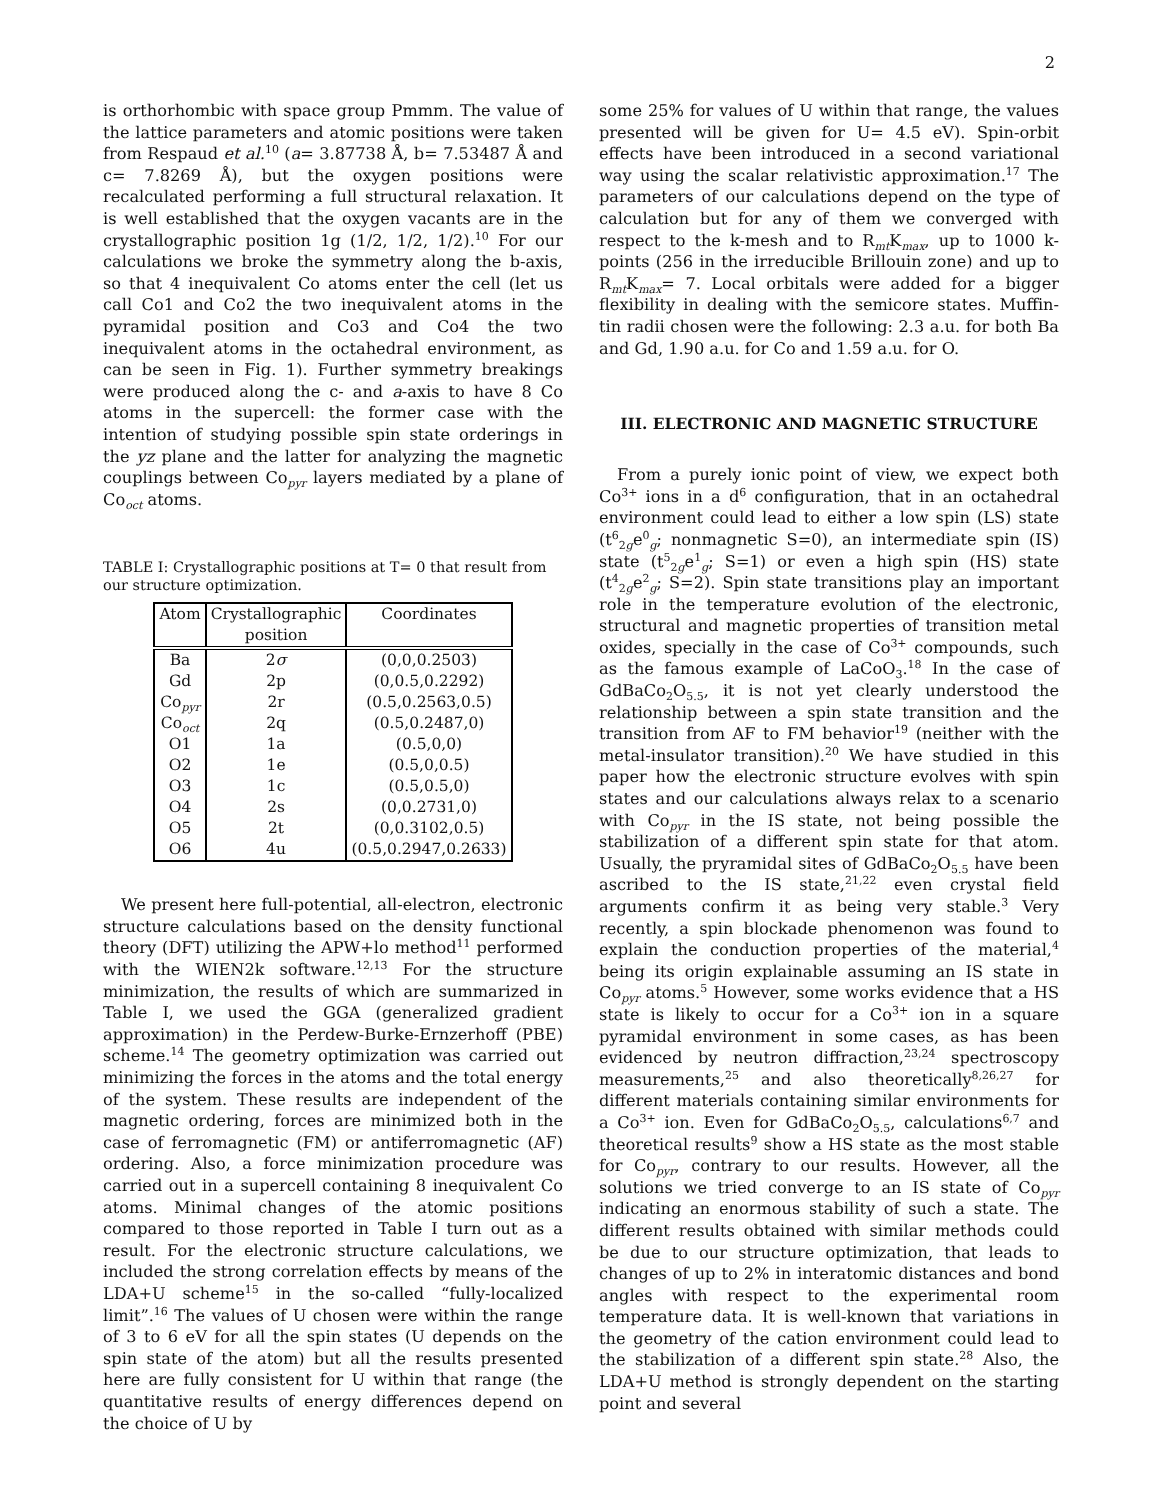2
is orthorhombic with space group Pmmm. The value of the lattice parameters and atomic positions were taken from Respaud et al.<sup>10</sup> (a= 3.87738 Å, b= 7.53487 Å and c= 7.8269 Å), but the oxygen positions were recalculated performing a full structural relaxation. It is well established that the oxygen vacants are in the crystallographic position 1g (1/2, 1/2, 1/2).<sup>10</sup> For our calculations we broke the symmetry along the b-axis, so that 4 inequivalent Co atoms enter the cell (let us call Co1 and Co2 the two inequivalent atoms in the pyramidal position and Co3 and Co4 the two inequivalent atoms in the octahedral environment, as can be seen in Fig. 1). Further symmetry breakings were produced along the c- and a-axis to have 8 Co atoms in the supercell: the former case with the intention of studying possible spin state orderings in the yz plane and the latter for analyzing the magnetic couplings between Co<sub>pyr</sub> layers mediated by a plane of Co<sub>oct</sub> atoms.
TABLE I: Crystallographic positions at T= 0 that result from our structure optimization.
| Atom | Crystallographic position | Coordinates |
| --- | --- | --- |
| Ba | 2 σ | (0,0,0.2503) |
| Gd | 2p | (0,0.5,0.2292) |
| Co<sub>pyr</sub> | 2r | (0.5,0.2563,0.5) |
| Co<sub>oct</sub> | 2q | (0.5,0.2487,0) |
| O1 | 1a | (0.5,0,0) |
| O2 | 1e | (0.5,0,0.5) |
| O3 | 1c | (0.5,0.5,0) |
| O4 | 2s | (0,0.2731,0) |
| O5 | 2t | (0,0.3102,0.5) |
| O6 | 4u | (0.5,0.2947,0.2633) |
We present here full-potential, all-electron, electronic structure calculations based on the density functional theory (DFT) utilizing the APW+lo method<sup>11</sup> performed with the WIEN2k software.<sup>12,13</sup> For the structure minimization, the results of which are summarized in Table I, we used the GGA (generalized gradient approximation) in the Perdew-Burke-Ernzerhoff (PBE) scheme.<sup>14</sup> The geometry optimization was carried out minimizing the forces in the atoms and the total energy of the system. These results are independent of the magnetic ordering, forces are minimized both in the case of ferromagnetic (FM) or antiferromagnetic (AF) ordering. Also, a force minimization procedure was carried out in a supercell containing 8 inequivalent Co atoms. Minimal changes of the atomic positions compared to those reported in Table I turn out as a result. For the electronic structure calculations, we included the strong correlation effects by means of the LDA+U scheme<sup>15</sup> in the so-called “fully-localized limit”.<sup>16</sup> The values of U chosen were within the range of 3 to 6 eV for all the spin states (U depends on the spin state of the atom) but all the results presented here are fully consistent for U within that range (the quantitative results of energy differences depend on the choice of U by
some 25% for values of U within that range, the values presented will be given for U= 4.5 eV). Spin-orbit effects have been introduced in a second variational way using the scalar relativistic approximation.<sup>17</sup> The parameters of our calculations depend on the type of calculation but for any of them we converged with respect to the k-mesh and to R<sub>mt</sub>K<sub>max</sub>, up to 1000 k-points (256 in the irreducible Brillouin zone) and up to R<sub>mt</sub>K<sub>max</sub>= 7. Local orbitals were added for a bigger flexibility in dealing with the semicore states. Muffin-tin radii chosen were the following: 2.3 a.u. for both Ba and Gd, 1.90 a.u. for Co and 1.59 a.u. for O.
III. ELECTRONIC AND MAGNETIC STRUCTURE
From a purely ionic point of view, we expect both Co<sup>3+</sup> ions in a d<sup>6</sup> configuration, that in an octahedral environment could lead to either a low spin (LS) state (t<sup>6</sup><sub>2g</sub>e<sup>0</sup><sub>g</sub>; nonmagnetic S=0), an intermediate spin (IS) state (t<sup>5</sup><sub>2g</sub>e<sup>1</sup><sub>g</sub>; S=1) or even a high spin (HS) state (t<sup>4</sup><sub>2g</sub>e<sup>2</sup><sub>g</sub>; S=2). Spin state transitions play an important role in the temperature evolution of the electronic, structural and magnetic properties of transition metal oxides, specially in the case of Co<sup>3+</sup> compounds, such as the famous example of LaCoO<sub>3</sub>.<sup>18</sup> In the case of GdBaCo<sub>2</sub>O<sub>5.5</sub>, it is not yet clearly understood the relationship between a spin state transition and the transition from AF to FM behavior<sup>19</sup> (neither with the metal-insulator transition).<sup>20</sup> We have studied in this paper how the electronic structure evolves with spin states and our calculations always relax to a scenario with Co<sub>pyr</sub> in the IS state, not being possible the stabilization of a different spin state for that atom. Usually, the pryramidal sites of GdBaCo<sub>2</sub>O<sub>5.5</sub> have been ascribed to the IS state,<sup>21,22</sup> even crystal field arguments confirm it as being very stable.<sup>3</sup> Very recently, a spin blockade phenomenon was found to explain the conduction properties of the material,<sup>4</sup> being its origin explainable assuming an IS state in Co<sub>pyr</sub> atoms.<sup>5</sup> However, some works evidence that a HS state is likely to occur for a Co<sup>3+</sup> ion in a square pyramidal environment in some cases, as has been evidenced by neutron diffraction,<sup>23,24</sup> spectroscopy measurements,<sup>25</sup> and also theoretically<sup>8,26,27</sup> for different materials containing similar environments for a Co<sup>3+</sup> ion. Even for GdBaCo<sub>2</sub>O<sub>5.5</sub>, calculations<sup>6,7</sup> and theoretical results<sup>9</sup> show a HS state as the most stable for Co<sub>pyr</sub>, contrary to our results. However, all the solutions we tried converge to an IS state of Co<sub>pyr</sub> indicating an enormous stability of such a state. The different results obtained with similar methods could be due to our structure optimization, that leads to changes of up to 2% in interatomic distances and bond angles with respect to the experimental room temperature data. It is well-known that variations in the geometry of the cation environment could lead to the stabilization of a different spin state.<sup>28</sup> Also, the LDA+U method is strongly dependent on the starting point and several